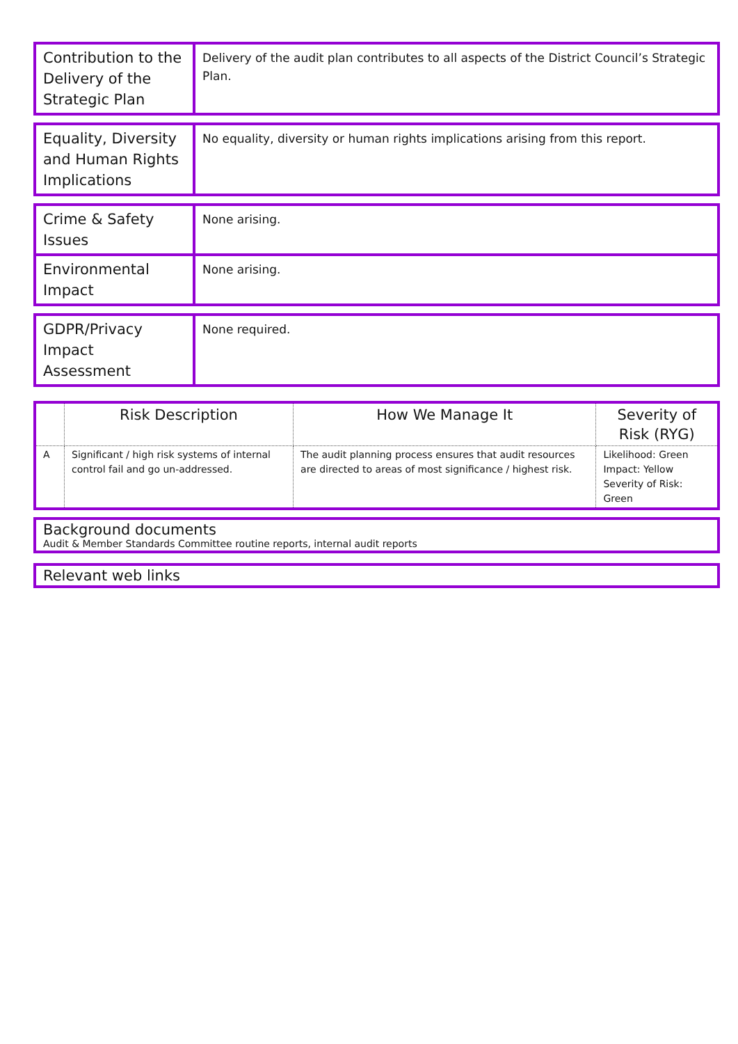| Contribution to the Delivery of the Strategic Plan | Delivery of the audit plan contributes to all aspects of the District Council’s Strategic Plan. |
| Equality, Diversity and Human Rights Implications | No equality, diversity or human rights implications arising from this report. |
| Crime & Safety Issues | None arising. |
| Environmental Impact | None arising. |
| GDPR/Privacy Impact Assessment | None required. |
| | Risk Description | How We Manage It | Severity of Risk (RYG) |
| --- | --- | --- | --- |
| A | Significant / high risk systems of internal control fail and go un-addressed. | The audit planning process ensures that audit resources are directed to areas of most significance / highest risk. | Likelihood: Green Impact: Yellow Severity of Risk: Green |
Background documents
Audit & Member Standards Committee routine reports, internal audit reports
Relevant web links